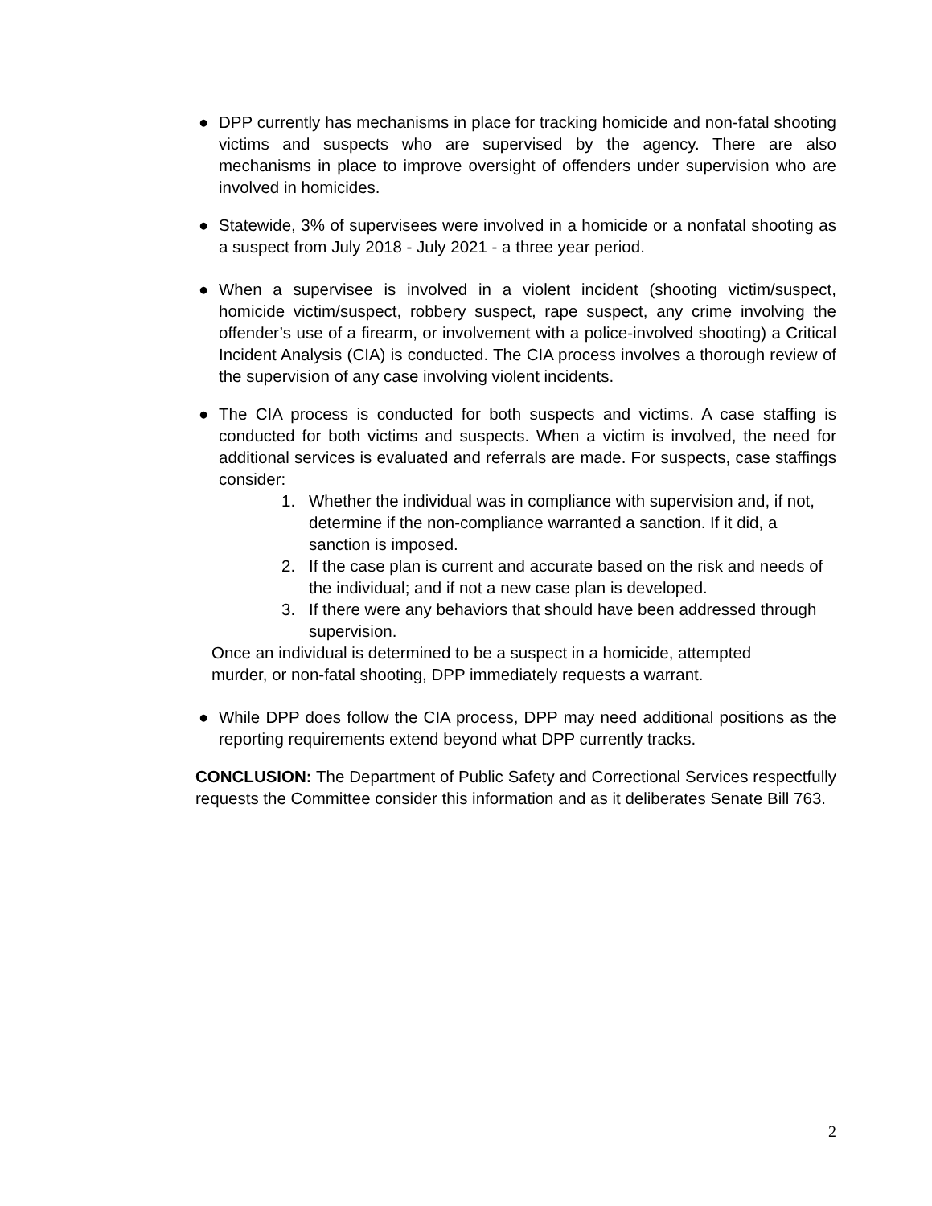● DPP currently has mechanisms in place for tracking homicide and non-fatal shooting victims and suspects who are supervised by the agency. There are also mechanisms in place to improve oversight of offenders under supervision who are involved in homicides.
● Statewide, 3% of supervisees were involved in a homicide or a nonfatal shooting as a suspect from July 2018 - July 2021 - a three year period.
● When a supervisee is involved in a violent incident (shooting victim/suspect, homicide victim/suspect, robbery suspect, rape suspect, any crime involving the offender’s use of a firearm, or involvement with a police-involved shooting) a Critical Incident Analysis (CIA) is conducted. The CIA process involves a thorough review of the supervision of any case involving violent incidents.
● The CIA process is conducted for both suspects and victims. A case staffing is conducted for both victims and suspects. When a victim is involved, the need for additional services is evaluated and referrals are made. For suspects, case staffings consider:
1. Whether the individual was in compliance with supervision and, if not, determine if the non-compliance warranted a sanction. If it did, a sanction is imposed.
2. If the case plan is current and accurate based on the risk and needs of the individual; and if not a new case plan is developed.
3. If there were any behaviors that should have been addressed through supervision.
Once an individual is determined to be a suspect in a homicide, attempted
murder, or non-fatal shooting, DPP immediately requests a warrant.
● While DPP does follow the CIA process, DPP may need additional positions as the reporting requirements extend beyond what DPP currently tracks.
CONCLUSION: The Department of Public Safety and Correctional Services respectfully requests the Committee consider this information and as it deliberates Senate Bill 763.
2